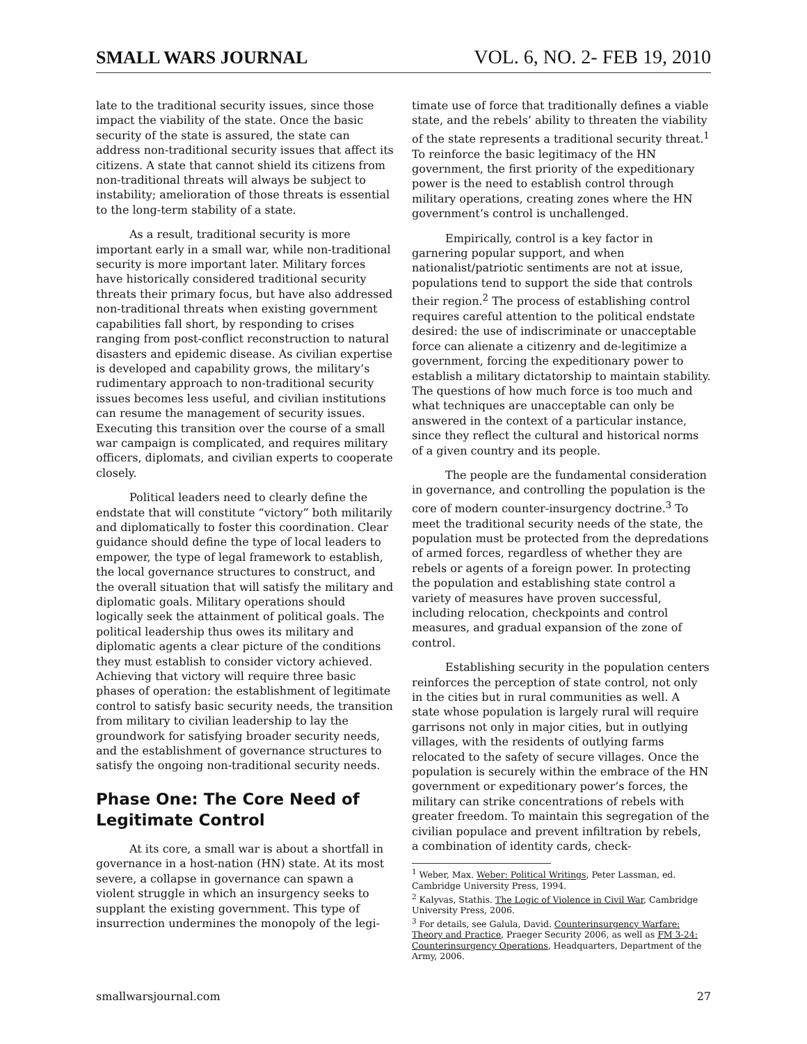SMALL WARS JOURNAL VOL. 6, NO. 2- FEB 19, 2010
late to the traditional security issues, since those impact the viability of the state. Once the basic security of the state is assured, the state can address non-traditional security issues that affect its citizens. A state that cannot shield its citizens from non-traditional threats will always be subject to instability; amelioration of those threats is essential to the long-term stability of a state.
As a result, traditional security is more important early in a small war, while non-traditional security is more important later. Military forces have historically considered traditional security threats their primary focus, but have also addressed non-traditional threats when existing government capabilities fall short, by responding to crises ranging from post-conflict reconstruction to natural disasters and epidemic disease. As civilian expertise is developed and capability grows, the military’s rudimentary approach to non-traditional security issues becomes less useful, and civilian institutions can resume the management of security issues. Executing this transition over the course of a small war campaign is complicated, and requires military officers, diplomats, and civilian experts to cooperate closely.
Political leaders need to clearly define the endstate that will constitute “victory” both militarily and diplomatically to foster this coordination. Clear guidance should define the type of local leaders to empower, the type of legal framework to establish, the local governance structures to construct, and the overall situation that will satisfy the military and diplomatic goals. Military operations should logically seek the attainment of political goals. The political leadership thus owes its military and diplomatic agents a clear picture of the conditions they must establish to consider victory achieved. Achieving that victory will require three basic phases of operation: the establishment of legitimate control to satisfy basic security needs, the transition from military to civilian leadership to lay the groundwork for satisfying broader security needs, and the establishment of governance structures to satisfy the ongoing non-traditional security needs.
Phase One: The Core Need of Legitimate Control
At its core, a small war is about a shortfall in governance in a host-nation (HN) state. At its most severe, a collapse in governance can spawn a violent struggle in which an insurgency seeks to supplant the existing government. This type of insurrection undermines the monopoly of the legi-
timate use of force that traditionally defines a viable state, and the rebels’ ability to threaten the viability of the state represents a traditional security threat.<sup>1</sup> To reinforce the basic legitimacy of the HN government, the first priority of the expeditionary power is the need to establish control through military operations, creating zones where the HN government’s control is unchallenged.
Empirically, control is a key factor in garnering popular support, and when nationalist/patriotic sentiments are not at issue, populations tend to support the side that controls their region.<sup>2</sup> The process of establishing control requires careful attention to the political endstate desired: the use of indiscriminate or unacceptable force can alienate a citizenry and de-legitimize a government, forcing the expeditionary power to establish a military dictatorship to maintain stability. The questions of how much force is too much and what techniques are unacceptable can only be answered in the context of a particular instance, since they reflect the cultural and historical norms of a given country and its people.
The people are the fundamental consideration in governance, and controlling the population is the core of modern counter-insurgency doctrine.<sup>3</sup> To meet the traditional security needs of the state, the population must be protected from the depredations of armed forces, regardless of whether they are rebels or agents of a foreign power. In protecting the population and establishing state control a variety of measures have proven successful, including relocation, checkpoints and control measures, and gradual expansion of the zone of control.
Establishing security in the population centers reinforces the perception of state control, not only in the cities but in rural communities as well. A state whose population is largely rural will require garrisons not only in major cities, but in outlying villages, with the residents of outlying farms relocated to the safety of secure villages. Once the population is securely within the embrace of the HN government or expeditionary power’s forces, the military can strike concentrations of rebels with greater freedom. To maintain this segregation of the civilian populace and prevent infiltration by rebels, a combination of identity cards, check-
<sup>1</sup> Weber, Max. Weber: Political Writings, Peter Lassman, ed. Cambridge University Press, 1994.
<sup>2</sup> Kalyvas, Stathis. The Logic of Violence in Civil War, Cambridge University Press, 2006.
<sup>3</sup> For details, see Galula, David. Counterinsurgency Warfare: Theory and Practice, Praeger Security 2006, as well as FM 3-24: Counterinsurgency Operations, Headquarters, Department of the Army, 2006.
smallwarsjournal.com 27